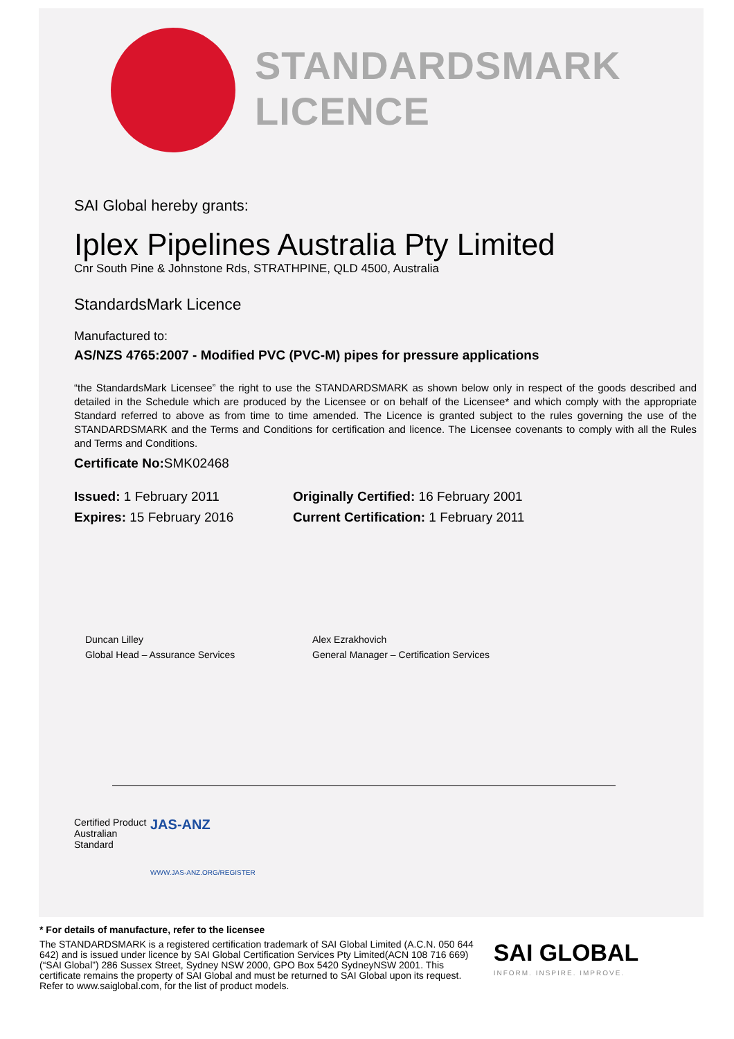STANDARDSMARK
LICENCE
SAI Global hereby grants:
Iplex Pipelines Australia Pty Limited
Cnr South Pine & Johnstone Rds, STRATHPINE, QLD 4500, Australia
StandardsMark Licence
Manufactured to:
AS/NZS 4765:2007 - Modified PVC (PVC-M) pipes for pressure applications
“the StandardsMark Licensee” the right to use the STANDARDSMARK as shown below only in respect of the goods described and detailed in the Schedule which are produced by the Licensee or on behalf of the Licensee* and which comply with the appropriate Standard referred to above as from time to time amended. The Licence is granted subject to the rules governing the use of the STANDARDSMARK and the Terms and Conditions for certification and licence. The Licensee covenants to comply with all the Rules and Terms and Conditions.
Certificate No: SMK02468
Issued: 1 February 2011
Expires: 15 February 2016
Originally Certified: 16 February 2001
Current Certification: 1 February 2011
Duncan Lilley
Global Head – Assurance Services
Alex Ezrakhovich
General Manager – Certification Services
Certified Product
Australian Standard
JAS-ANZ
WWW.JAS-ANZ.ORG/REGISTER
* For details of manufacture, refer to the licensee
The STANDARDSMARK is a registered certification trademark of SAI Global Limited (A.C.N. 050 644 642) and is issued under licence by SAI Global Certification Services Pty Limited(ACN 108 716 669) (“SAI Global”) 286 Sussex Street, Sydney NSW 2000, GPO Box 5420 SydneyNSW 2001. This certificate remains the property of SAI Global and must be returned to SAI Global upon its request. Refer to www.saiglobal.com, for the list of product models.
SAI GLOBAL
INFORM. INSPIRE. IMPROVE.